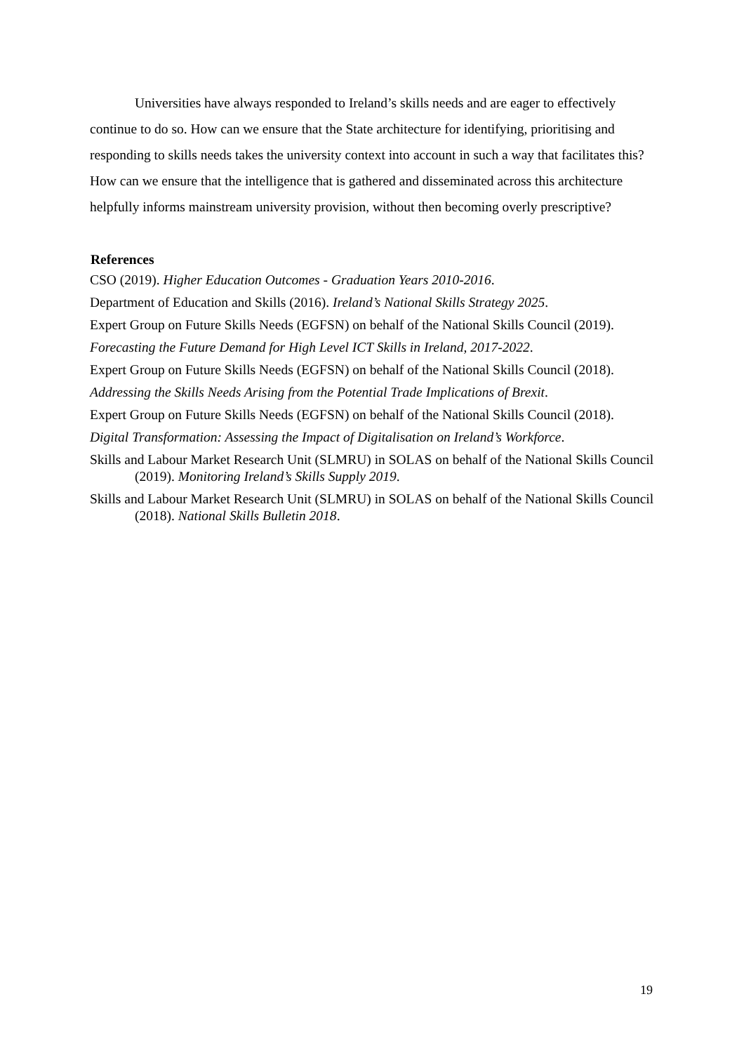Universities have always responded to Ireland’s skills needs and are eager to effectively continue to do so. How can we ensure that the State architecture for identifying, prioritising and responding to skills needs takes the university context into account in such a way that facilitates this? How can we ensure that the intelligence that is gathered and disseminated across this architecture helpfully informs mainstream university provision, without then becoming overly prescriptive?
References
CSO (2019). Higher Education Outcomes - Graduation Years 2010-2016.
Department of Education and Skills (2016). Ireland’s National Skills Strategy 2025.
Expert Group on Future Skills Needs (EGFSN) on behalf of the National Skills Council (2019).
Forecasting the Future Demand for High Level ICT Skills in Ireland, 2017-2022.
Expert Group on Future Skills Needs (EGFSN) on behalf of the National Skills Council (2018).
Addressing the Skills Needs Arising from the Potential Trade Implications of Brexit.
Expert Group on Future Skills Needs (EGFSN) on behalf of the National Skills Council (2018).
Digital Transformation: Assessing the Impact of Digitalisation on Ireland’s Workforce.
Skills and Labour Market Research Unit (SLMRU) in SOLAS on behalf of the National Skills Council (2019). Monitoring Ireland’s Skills Supply 2019.
Skills and Labour Market Research Unit (SLMRU) in SOLAS on behalf of the National Skills Council (2018). National Skills Bulletin 2018.
19